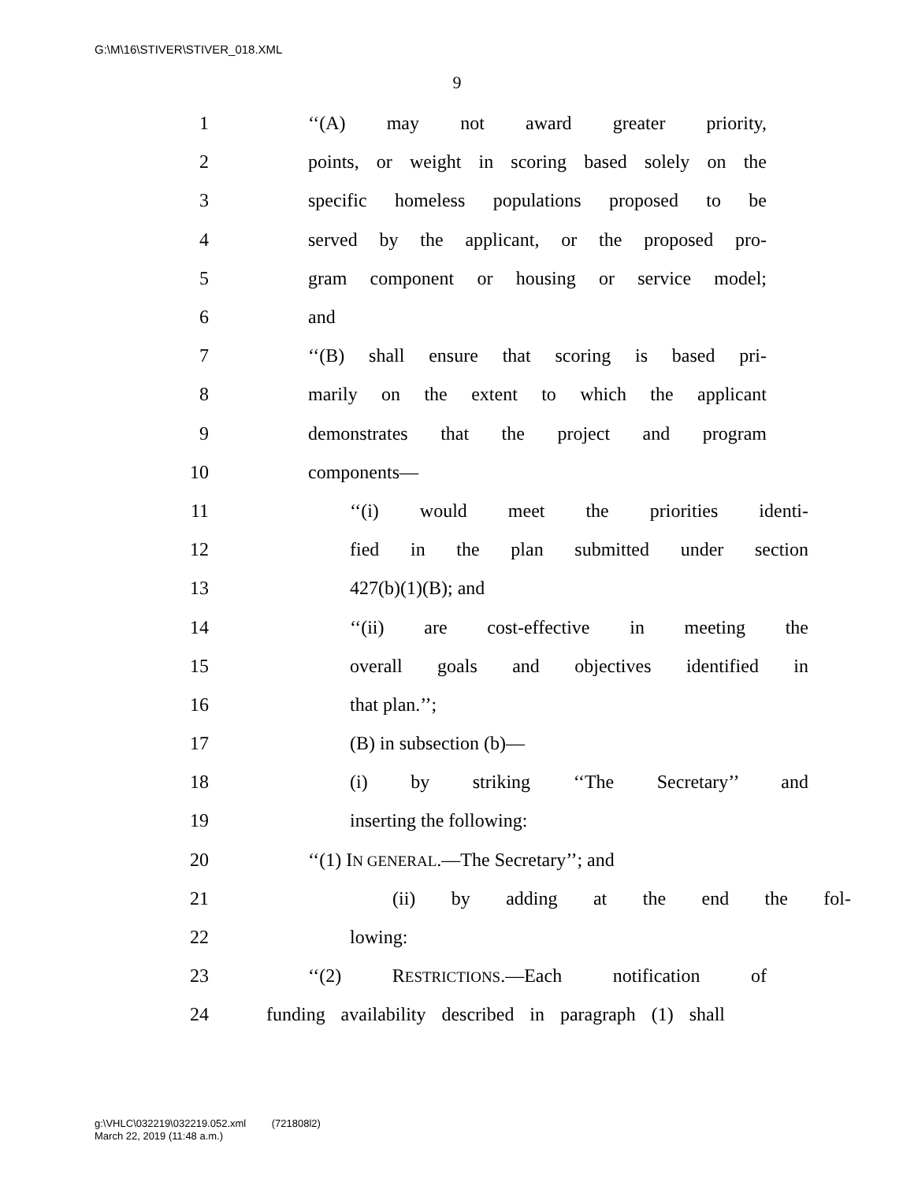G:\M\16\STIVER\STIVER_018.XML
9
1 ‘‘(A) may not award greater priority,
2 points, or weight in scoring based solely on the
3 specific homeless populations proposed to be
4 served by the applicant, or the proposed pro-
5 gram component or housing or service model;
6 and
7 ‘‘(B) shall ensure that scoring is based pri-
8 marily on the extent to which the applicant
9 demonstrates that the project and program
10 components—
11 ‘‘(i) would meet the priorities identi-
12 fied in the plan submitted under section
13 427(b)(1)(B); and
14 ‘‘(ii) are cost-effective in meeting the
15 overall goals and objectives identified in
16 that plan.’’;
17 (B) in subsection (b)—
18 (i) by striking ‘‘The Secretary’’ and
19 inserting the following:
20 ‘‘(1) IN GENERAL.—The Secretary’’; and
21 (ii) by adding at the end the fol-
22 lowing:
23 ‘‘(2) RESTRICTIONS.—Each notification of
24 funding availability described in paragraph (1) shall
g:\VHLC\032219\032219.052.xml (721808l2)
March 22, 2019 (11:48 a.m.)